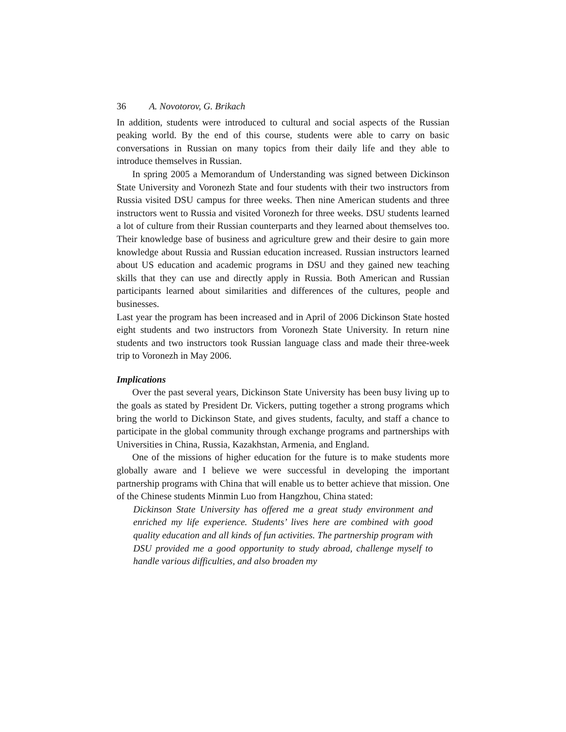36 A. Novotorov, G. Brikach
In addition, students were introduced to cultural and social aspects of the Russian peaking world. By the end of this course, students were able to carry on basic conversations in Russian on many topics from their daily life and they able to introduce themselves in Russian.
In spring 2005 a Memorandum of Understanding was signed between Dickinson State University and Voronezh State and four students with their two instructors from Russia visited DSU campus for three weeks. Then nine American students and three instructors went to Russia and visited Voronezh for three weeks. DSU students learned a lot of culture from their Russian counterparts and they learned about themselves too. Their knowledge base of business and agriculture grew and their desire to gain more knowledge about Russia and Russian education increased. Russian instructors learned about US education and academic programs in DSU and they gained new teaching skills that they can use and directly apply in Russia. Both American and Russian participants learned about similarities and differences of the cultures, people and businesses.
Last year the program has been increased and in April of 2006 Dickinson State hosted eight students and two instructors from Voronezh State University. In return nine students and two instructors took Russian language class and made their three-week trip to Voronezh in May 2006.
Implications
Over the past several years, Dickinson State University has been busy living up to the goals as stated by President Dr. Vickers, putting together a strong programs which bring the world to Dickinson State, and gives students, faculty, and staff a chance to participate in the global community through exchange programs and partnerships with Universities in China, Russia, Kazakhstan, Armenia, and England.
One of the missions of higher education for the future is to make students more globally aware and I believe we were successful in developing the important partnership programs with China that will enable us to better achieve that mission. One of the Chinese students Minmin Luo from Hangzhou, China stated:
Dickinson State University has offered me a great study environment and enriched my life experience. Students’ lives here are combined with good quality education and all kinds of fun activities. The partnership program with DSU provided me a good opportunity to study abroad, challenge myself to handle various difficulties, and also broaden my